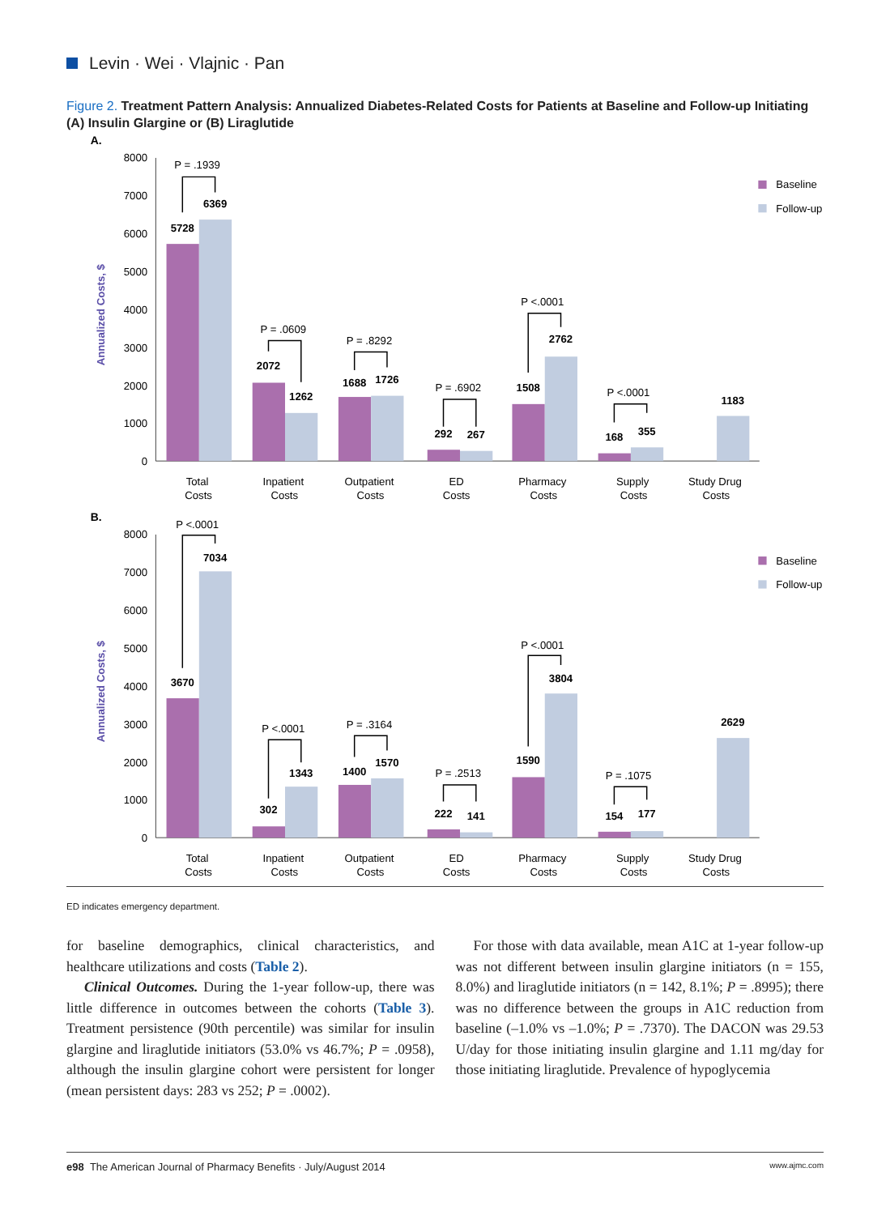Levin · Wei · Vlajnic · Pan
Figure 2. Treatment Pattern Analysis: Annualized Diabetes-Related Costs for Patients at Baseline and Follow-up Initiating (A) Insulin Glargine or (B) Liraglutide
A.
Annualized Costs, $
0
1000
2000
3000
4000
5000
6000
7000
8000
5728
6369
2072
1262
1688
1726
292
267
1508
2762
168
355
1183
P = .1939
P = .0609
P = .8292
P = .6902
P <.0001
P <.0001
Total
Costs
Inpatient
Costs
Outpatient
Costs
ED
Costs
Pharmacy
Costs
Supply
Costs
Study Drug
Costs
Baseline
Follow-up
B.
Annualized Costs, $
0
1000
2000
3000
4000
5000
6000
7000
8000
3670
7034
302
1343
1400
1570
222
141
1590
3804
154
177
2629
P <.0001
P <.0001
P = .3164
P = .2513
P <.0001
P = .1075
Total
Costs
Inpatient
Costs
Outpatient
Costs
ED
Costs
Pharmacy
Costs
Supply
Costs
Study Drug
Costs
Baseline
Follow-up
ED indicates emergency department.
for baseline demographics, clinical characteristics, and healthcare utilizations and costs (Table 2).
Clinical Outcomes. During the 1-year follow-up, there was little difference in outcomes between the cohorts (Table 3). Treatment persistence (90th percentile) was similar for insulin glargine and liraglutide initiators (53.0% vs 46.7%; P = .0958), although the insulin glargine cohort were persistent for longer (mean persistent days: 283 vs 252; P = .0002).
For those with data available, mean A1C at 1-year follow-up was not different between insulin glargine initiators (n = 155, 8.0%) and liraglutide initiators (n = 142, 8.1%; P = .8995); there was no difference between the groups in A1C reduction from baseline (–1.0% vs –1.0%; P = .7370). The DACON was 29.53 U/day for those initiating insulin glargine and 1.11 mg/day for those initiating liraglutide. Prevalence of hypoglycemia
e98 The American Journal of Pharmacy Benefits · July/August 2014 www.ajmc.com